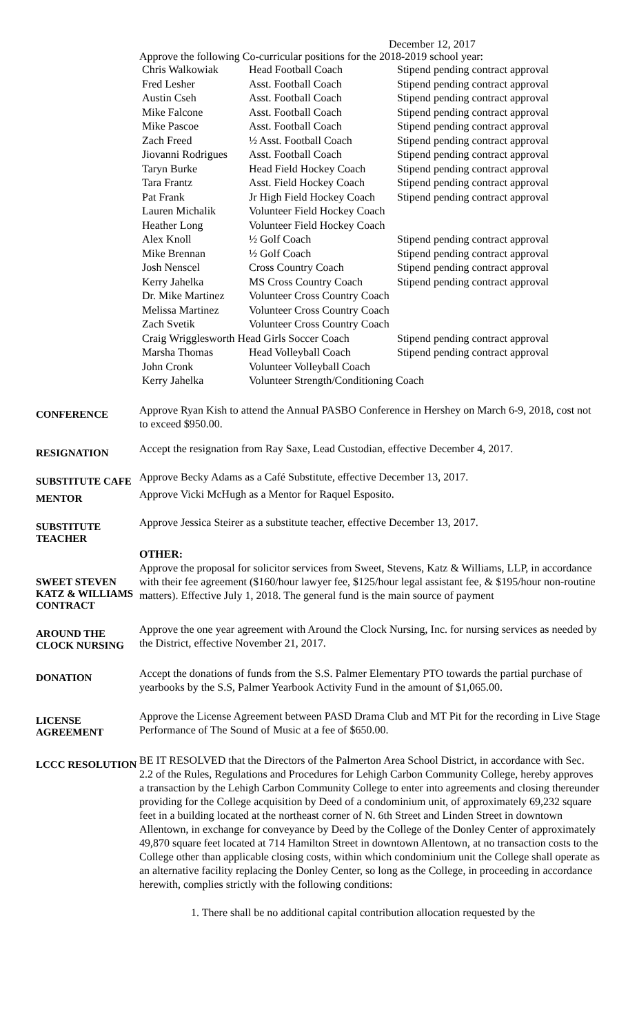December 12, 2017
Approve the following Co-curricular positions for the 2018-2019 school year:
| Chris Walkowiak | Head Football Coach | Stipend pending contract approval |
| Fred Lesher | Asst. Football Coach | Stipend pending contract approval |
| Austin Cseh | Asst. Football Coach | Stipend pending contract approval |
| Mike Falcone | Asst. Football Coach | Stipend pending contract approval |
| Mike Pascoe | Asst. Football Coach | Stipend pending contract approval |
| Zach Freed | ½ Asst. Football Coach | Stipend pending contract approval |
| Jiovanni Rodrigues | Asst. Football Coach | Stipend pending contract approval |
| Taryn Burke | Head Field Hockey Coach | Stipend pending contract approval |
| Tara Frantz | Asst. Field Hockey Coach | Stipend pending contract approval |
| Pat Frank | Jr High Field Hockey Coach | Stipend pending contract approval |
| Lauren Michalik | Volunteer Field Hockey Coach | |
| Heather Long | Volunteer Field Hockey Coach | |
| Alex Knoll | ½ Golf Coach | Stipend pending contract approval |
| Mike Brennan | ½ Golf Coach | Stipend pending contract approval |
| Josh Nenscel | Cross Country Coach | Stipend pending contract approval |
| Kerry Jahelka | MS Cross Country Coach | Stipend pending contract approval |
| Dr. Mike Martinez | Volunteer Cross Country Coach | |
| Melissa Martinez | Volunteer Cross Country Coach | |
| Zach Svetik | Volunteer Cross Country Coach | |
| Craig Wrigglesworth Head Girls Soccer Coach | | Stipend pending contract approval |
| Marsha Thomas | Head Volleyball Coach | Stipend pending contract approval |
| John Cronk | Volunteer Volleyball Coach | |
| Kerry Jahelka | Volunteer Strength/Conditioning Coach | |
CONFERENCE
Approve Ryan Kish to attend the Annual PASBO Conference in Hershey on March 6-9, 2018, cost not to exceed $950.00.
RESIGNATION
Accept the resignation from Ray Saxe, Lead Custodian, effective December 4, 2017.
SUBSTITUTE CAFE
Approve Becky Adams as a Café Substitute, effective December 13, 2017.
MENTOR
Approve Vicki McHugh as a Mentor for Raquel Esposito.
SUBSTITUTE TEACHER
Approve Jessica Steirer as a substitute teacher, effective December 13, 2017.
SWEET STEVEN KATZ & WILLIAMS CONTRACT
OTHER:
Approve the proposal for solicitor services from Sweet, Stevens, Katz & Williams, LLP, in accordance with their fee agreement ($160/hour lawyer fee, $125/hour legal assistant fee, & $195/hour non-routine matters). Effective July 1, 2018. The general fund is the main source of payment
AROUND THE CLOCK NURSING
Approve the one year agreement with Around the Clock Nursing, Inc. for nursing services as needed by the District, effective November 21, 2017.
DONATION
Accept the donations of funds from the S.S. Palmer Elementary PTO towards the partial purchase of yearbooks by the S.S, Palmer Yearbook Activity Fund in the amount of $1,065.00.
LICENSE AGREEMENT
Approve the License Agreement between PASD Drama Club and MT Pit for the recording in Live Stage Performance of The Sound of Music at a fee of $650.00.
LCCC RESOLUTION
BE IT RESOLVED that the Directors of the Palmerton Area School District, in accordance with Sec. 2.2 of the Rules, Regulations and Procedures for Lehigh Carbon Community College, hereby approves a transaction by the Lehigh Carbon Community College to enter into agreements and closing thereunder providing for the College acquisition by Deed of a condominium unit, of approximately 69,232 square feet in a building located at the northeast corner of N. 6th Street and Linden Street in downtown Allentown, in exchange for conveyance by Deed by the College of the Donley Center of approximately 49,870 square feet located at 714 Hamilton Street in downtown Allentown, at no transaction costs to the College other than applicable closing costs, within which condominium unit the College shall operate as an alternative facility replacing the Donley Center, so long as the College, in proceeding in accordance herewith, complies strictly with the following conditions:
1. There shall be no additional capital contribution allocation requested by the